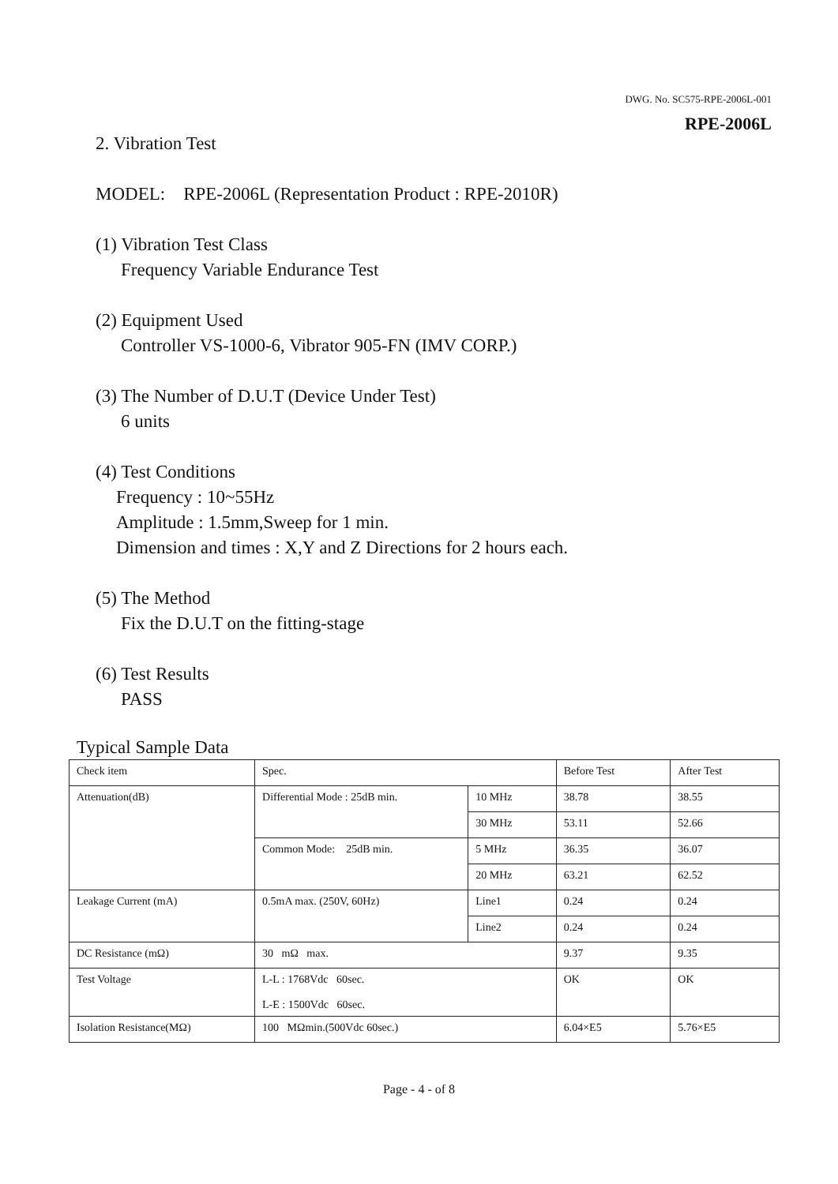DWG. No. SC575-RPE-2006L-001
RPE-2006L
2. Vibration Test
MODEL: RPE-2006L (Representation Product : RPE-2010R)
(1) Vibration Test Class
Frequency Variable Endurance Test
(2) Equipment Used
Controller VS-1000-6, Vibrator 905-FN (IMV CORP.)
(3) The Number of D.U.T (Device Under Test)
6 units
(4) Test Conditions
Frequency : 10~55Hz
Amplitude : 1.5mm,Sweep for 1 min.
Dimension and times : X,Y and Z Directions for 2 hours each.
(5) The Method
Fix the D.U.T on the fitting-stage
(6) Test Results
PASS
Typical Sample Data
| Check item | Spec. | | Before Test | After Test |
| Attenuation(dB) | Differential Mode : 25dB min. | 10 MHz | 38.78 | 38.55 |
| | | 30 MHz | 53.11 | 52.66 |
| | Common Mode: 25dB min. | 5 MHz | 36.35 | 36.07 |
| | | 20 MHz | 63.21 | 62.52 |
| Leakage Current (mA) | 0.5mA max. (250V, 60Hz) | Line1 | 0.24 | 0.24 |
| | | Line2 | 0.24 | 0.24 |
| DC Resistance (mΩ) | 30 mΩ max. | | 9.37 | 9.35 |
| Test Voltage | L-L : 1768Vdc 60sec. L-E : 1500Vdc 60sec. | | OK | OK |
| Isolation Resistance(MΩ) | 100 MΩmin.(500Vdc 60sec.) | | 6.04×E5 | 5.76×E5 |
Page - 4 - of 8